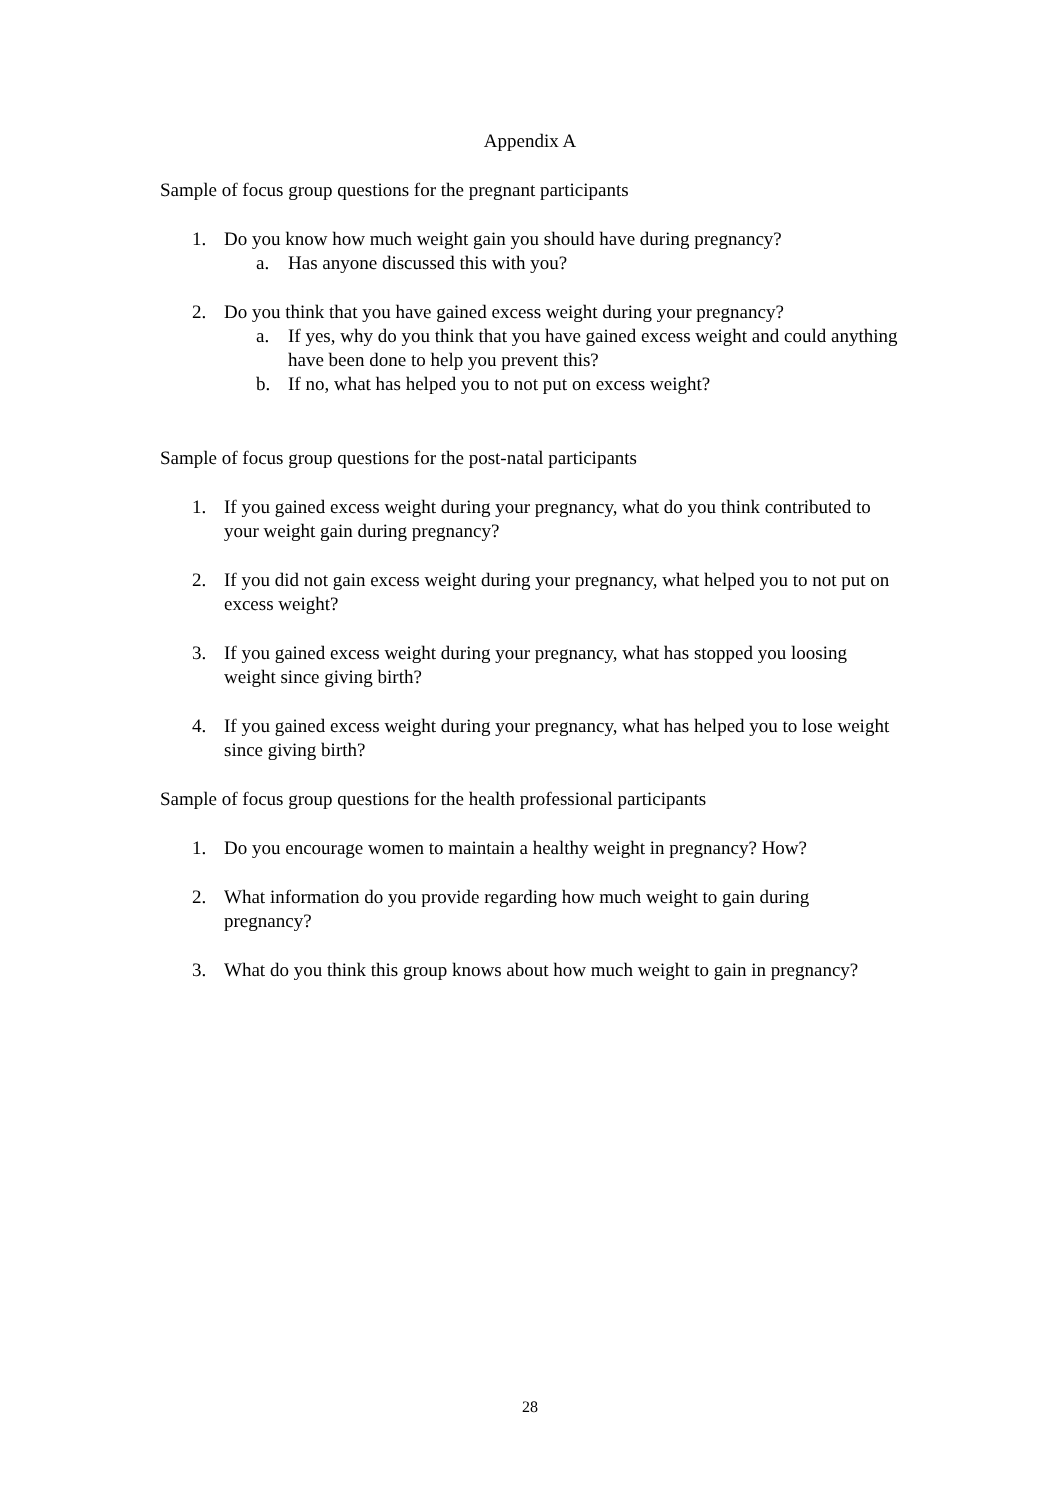Appendix A
Sample of focus group questions for the pregnant participants
1. Do you know how much weight gain you should have during pregnancy?
a. Has anyone discussed this with you?
2. Do you think that you have gained excess weight during your pregnancy?
a. If yes, why do you think that you have gained excess weight and could anything have been done to help you prevent this?
b. If no, what has helped you to not put on excess weight?
Sample of focus group questions for the post-natal participants
1. If you gained excess weight during your pregnancy, what do you think contributed to your weight gain during pregnancy?
2. If you did not gain excess weight during your pregnancy, what helped you to not put on excess weight?
3. If you gained excess weight during your pregnancy, what has stopped you loosing weight since giving birth?
4. If you gained excess weight during your pregnancy, what has helped you to lose weight since giving birth?
Sample of focus group questions for the health professional participants
1. Do you encourage women to maintain a healthy weight in pregnancy? How?
2. What information do you provide regarding how much weight to gain during pregnancy?
3. What do you think this group knows about how much weight to gain in pregnancy?
28